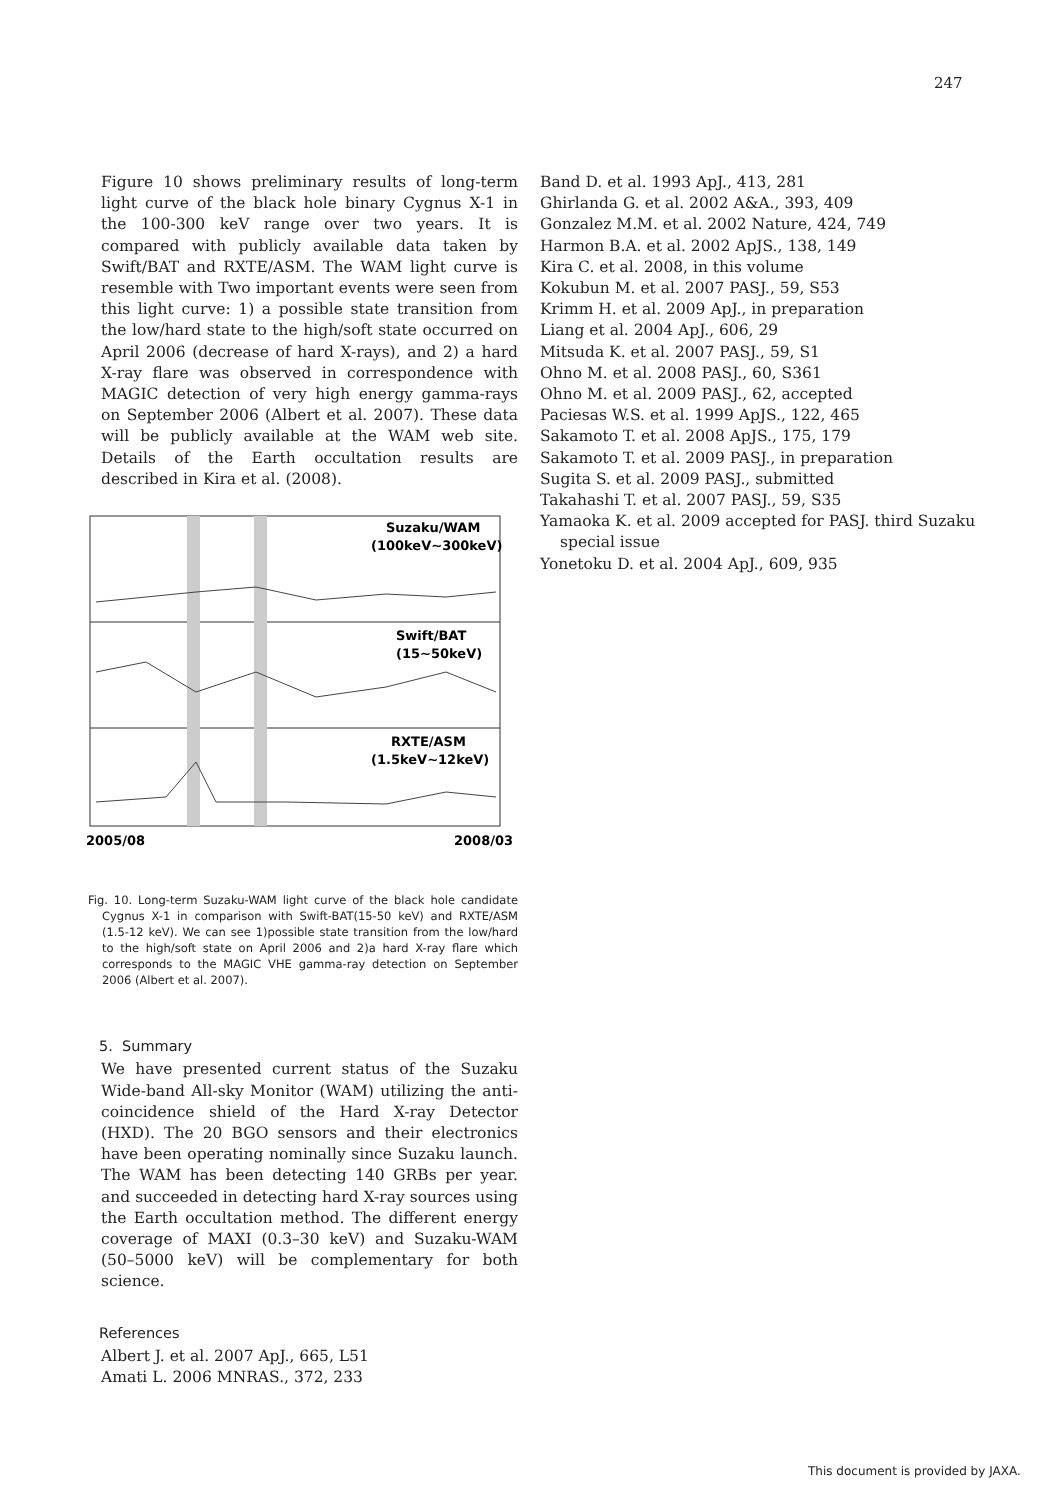247
Figure 10 shows preliminary results of long-term light curve of the black hole binary Cygnus X-1 in the 100-300 keV range over two years. It is compared with publicly available data taken by Swift/BAT and RXTE/ASM. The WAM light curve is resemble with Two important events were seen from this light curve: 1) a possible state transition from the low/hard state to the high/soft state occurred on April 2006 (decrease of hard X-rays), and 2) a hard X-ray flare was observed in correspondence with MAGIC detection of very high energy gamma-rays on September 2006 (Albert et al. 2007). These data will be publicly available at the WAM web site. Details of the Earth occultation results are described in Kira et al. (2008).
Suzaku/WAM
(100keV~300keV)
Swift/BAT
(15~50keV)
RXTE/ASM
(1.5keV~12keV)
2005/08
2008/03
Fig. 10. Long-term Suzaku-WAM light curve of the black hole candidate Cygnus X-1 in comparison with Swift-BAT(15-50 keV) and RXTE/ASM (1.5-12 keV). We can see 1)possible state transition from the low/hard to the high/soft state on April 2006 and 2)a hard X-ray flare which corresponds to the MAGIC VHE gamma-ray detection on September 2006 (Albert et al. 2007).
5. Summary
We have presented current status of the Suzaku Wide-band All-sky Monitor (WAM) utilizing the anti-coincidence shield of the Hard X-ray Detector (HXD). The 20 BGO sensors and their electronics have been operating nominally since Suzaku launch. The WAM has been detecting 140 GRBs per year. and succeeded in detecting hard X-ray sources using the Earth occultation method. The different energy coverage of MAXI (0.3–30 keV) and Suzaku-WAM (50–5000 keV) will be complementary for both science.
References
Albert J. et al. 2007 ApJ., 665, L51
Amati L. 2006 MNRAS., 372, 233
Band D. et al. 1993 ApJ., 413, 281
Ghirlanda G. et al. 2002 A&A., 393, 409
Gonzalez M.M. et al. 2002 Nature, 424, 749
Harmon B.A. et al. 2002 ApJS., 138, 149
Kira C. et al. 2008, in this volume
Kokubun M. et al. 2007 PASJ., 59, S53
Krimm H. et al. 2009 ApJ., in preparation
Liang et al. 2004 ApJ., 606, 29
Mitsuda K. et al. 2007 PASJ., 59, S1
Ohno M. et al. 2008 PASJ., 60, S361
Ohno M. et al. 2009 PASJ., 62, accepted
Paciesas W.S. et al. 1999 ApJS., 122, 465
Sakamoto T. et al. 2008 ApJS., 175, 179
Sakamoto T. et al. 2009 PASJ., in preparation
Sugita S. et al. 2009 PASJ., submitted
Takahashi T. et al. 2007 PASJ., 59, S35
Yamaoka K. et al. 2009 accepted for PASJ. third Suzaku special issue
Yonetoku D. et al. 2004 ApJ., 609, 935
This document is provided by JAXA.